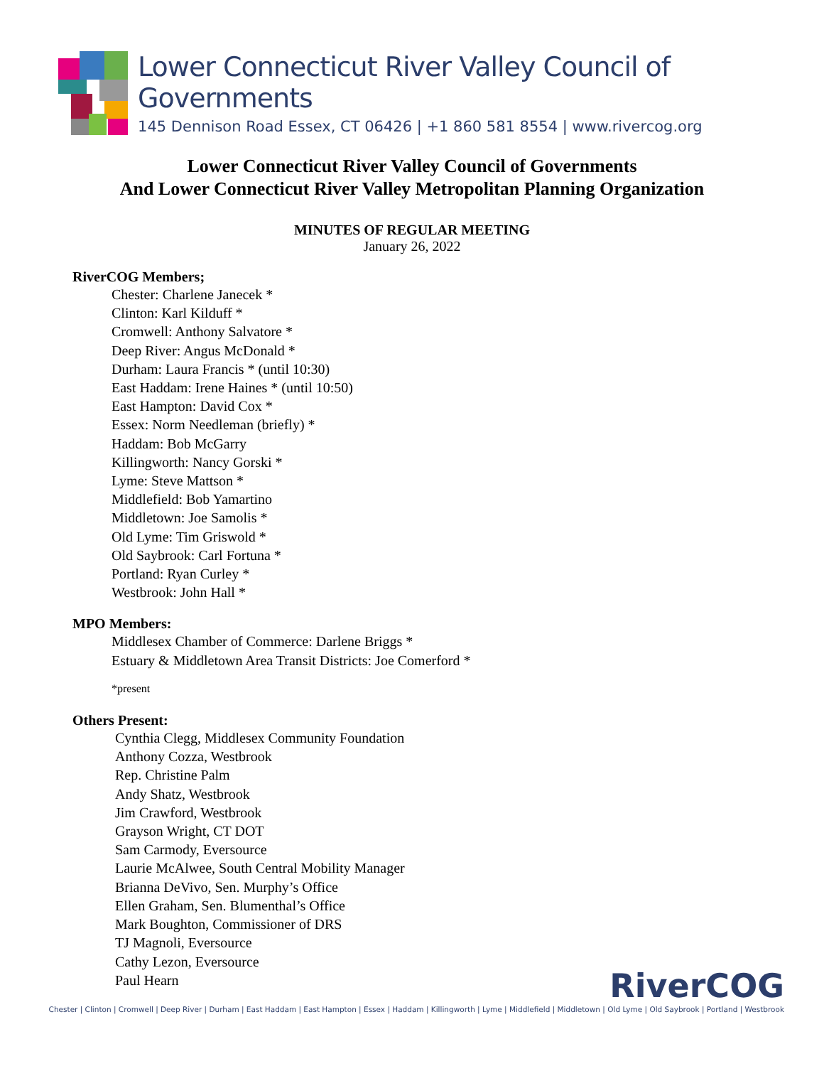Lower Connecticut River Valley Council of Governments
145 Dennison Road Essex, CT 06426 | +1 860 581 8554 | www.rivercog.org
Lower Connecticut River Valley Council of Governments
And Lower Connecticut River Valley Metropolitan Planning Organization
MINUTES OF REGULAR MEETING
January 26, 2022
RiverCOG Members;
Chester: Charlene Janecek *
Clinton: Karl Kilduff *
Cromwell: Anthony Salvatore *
Deep River: Angus McDonald *
Durham: Laura Francis * (until 10:30)
East Haddam: Irene Haines * (until 10:50)
East Hampton: David Cox *
Essex: Norm Needleman (briefly) *
Haddam: Bob McGarry
Killingworth: Nancy Gorski *
Lyme: Steve Mattson *
Middlefield: Bob Yamartino
Middletown: Joe Samolis *
Old Lyme: Tim Griswold *
Old Saybrook: Carl Fortuna *
Portland: Ryan Curley *
Westbrook: John Hall *
MPO Members:
Middlesex Chamber of Commerce: Darlene Briggs *
Estuary & Middletown Area Transit Districts: Joe Comerford *
*present
Others Present:
Cynthia Clegg, Middlesex Community Foundation
Anthony Cozza, Westbrook
Rep. Christine Palm
Andy Shatz, Westbrook
Jim Crawford, Westbrook
Grayson Wright, CT DOT
Sam Carmody, Eversource
Laurie McAlwee, South Central Mobility Manager
Brianna DeVivo, Sen. Murphy’s Office
Ellen Graham, Sen. Blumenthal’s Office
Mark Boughton, Commissioner of DRS
TJ Magnoli, Eversource
Cathy Lezon, Eversource
Paul Hearn
RiverCOG
Chester | Clinton | Cromwell | Deep River | Durham | East Haddam | East Hampton | Essex | Haddam | Killingworth | Lyme | Middlefield | Middletown | Old Lyme | Old Saybrook | Portland | Westbrook